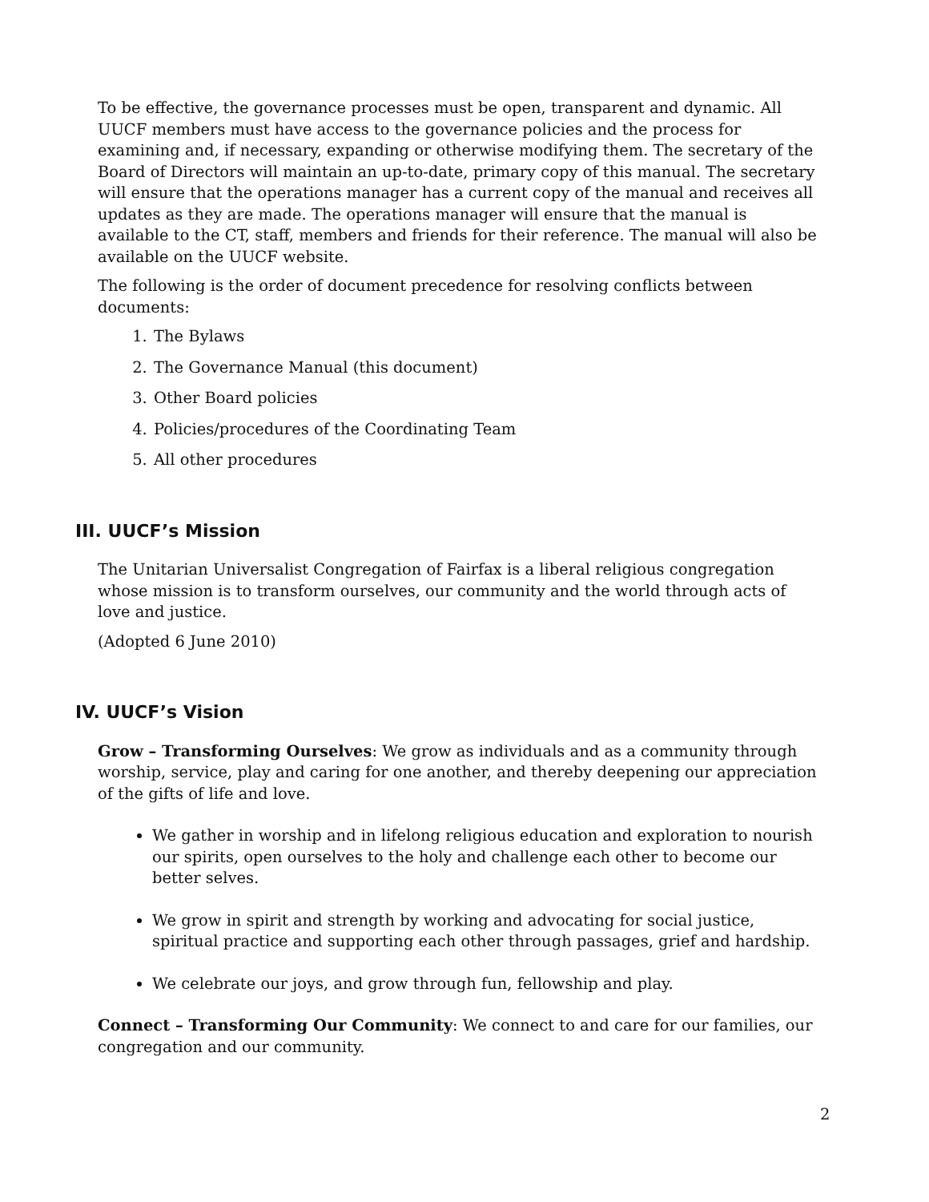To be effective, the governance processes must be open, transparent and dynamic. All UUCF members must have access to the governance policies and the process for examining and, if necessary, expanding or otherwise modifying them. The secretary of the Board of Directors will maintain an up-to-date, primary copy of this manual. The secretary will ensure that the operations manager has a current copy of the manual and receives all updates as they are made. The operations manager will ensure that the manual is available to the CT, staff, members and friends for their reference. The manual will also be available on the UUCF website.
The following is the order of document precedence for resolving conflicts between documents:
1. The Bylaws
2. The Governance Manual (this document)
3. Other Board policies
4. Policies/procedures of the Coordinating Team
5. All other procedures
III. UUCF’s Mission
The Unitarian Universalist Congregation of Fairfax is a liberal religious congregation whose mission is to transform ourselves, our community and the world through acts of love and justice.
(Adopted 6 June 2010)
IV. UUCF’s Vision
Grow – Transforming Ourselves: We grow as individuals and as a community through worship, service, play and caring for one another, and thereby deepening our appreciation of the gifts of life and love.
We gather in worship and in lifelong religious education and exploration to nourish our spirits, open ourselves to the holy and challenge each other to become our better selves.
We grow in spirit and strength by working and advocating for social justice, spiritual practice and supporting each other through passages, grief and hardship.
We celebrate our joys, and grow through fun, fellowship and play.
Connect – Transforming Our Community: We connect to and care for our families, our congregation and our community.
2